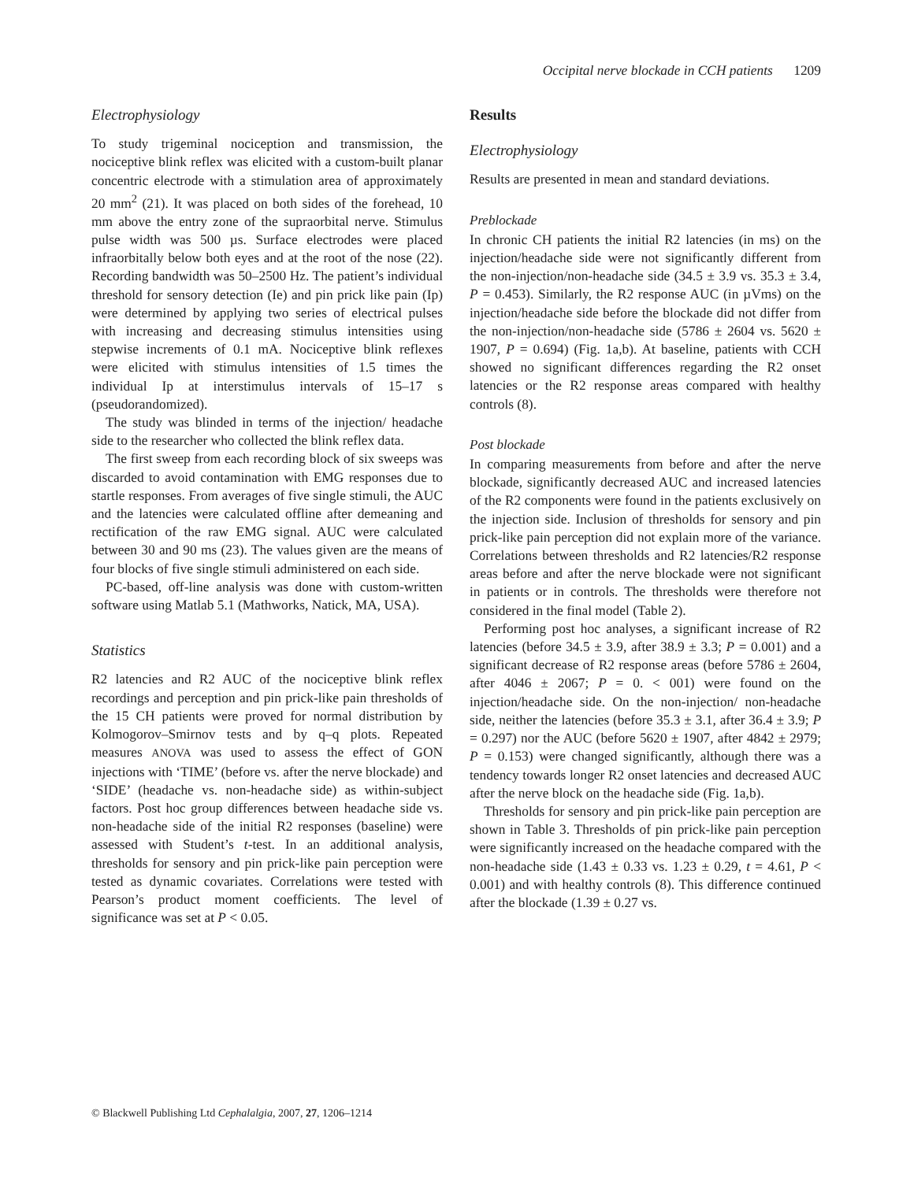Occipital nerve blockade in CCH patients 1209
Electrophysiology
To study trigeminal nociception and transmission, the nociceptive blink reflex was elicited with a custom-built planar concentric electrode with a stimulation area of approximately 20 mm<sup>2</sup> (21). It was placed on both sides of the forehead, 10 mm above the entry zone of the supraorbital nerve. Stimulus pulse width was 500 µs. Surface electrodes were placed infraorbitally below both eyes and at the root of the nose (22). Recording bandwidth was 50–2500 Hz. The patient’s individual threshold for sensory detection (Ie) and pin prick like pain (Ip) were determined by applying two series of electrical pulses with increasing and decreasing stimulus intensities using stepwise increments of 0.1 mA. Nociceptive blink reflexes were elicited with stimulus intensities of 1.5 times the individual Ip at interstimulus intervals of 15–17 s (pseudorandomized).
The study was blinded in terms of the injection/ headache side to the researcher who collected the blink reflex data.
The first sweep from each recording block of six sweeps was discarded to avoid contamination with EMG responses due to startle responses. From averages of five single stimuli, the AUC and the latencies were calculated offline after demeaning and rectification of the raw EMG signal. AUC were calculated between 30 and 90 ms (23). The values given are the means of four blocks of five single stimuli administered on each side.
PC-based, off-line analysis was done with custom-written software using Matlab 5.1 (Mathworks, Natick, MA, USA).
Statistics
R2 latencies and R2 AUC of the nociceptive blink reflex recordings and perception and pin prick-like pain thresholds of the 15 CH patients were proved for normal distribution by Kolmogorov–Smirnov tests and by q–q plots. Repeated measures ANOVA was used to assess the effect of GON injections with ‘TIME’ (before vs. after the nerve blockade) and ‘SIDE’ (headache vs. non-headache side) as within-subject factors. Post hoc group differences between headache side vs. non-headache side of the initial R2 responses (baseline) were assessed with Student’s t-test. In an additional analysis, thresholds for sensory and pin prick-like pain perception were tested as dynamic covariates. Correlations were tested with Pearson’s product moment coefficients. The level of significance was set at P < 0.05.
Results
Electrophysiology
Results are presented in mean and standard deviations.
Preblockade
In chronic CH patients the initial R2 latencies (in ms) on the injection/headache side were not significantly different from the non-injection/non-headache side (34.5 ± 3.9 vs. 35.3 ± 3.4, P = 0.453). Similarly, the R2 response AUC (in µVms) on the injection/headache side before the blockade did not differ from the non-injection/non-headache side (5786 ± 2604 vs. 5620 ± 1907, P = 0.694) (Fig. 1a,b). At baseline, patients with CCH showed no significant differences regarding the R2 onset latencies or the R2 response areas compared with healthy controls (8).
Post blockade
In comparing measurements from before and after the nerve blockade, significantly decreased AUC and increased latencies of the R2 components were found in the patients exclusively on the injection side. Inclusion of thresholds for sensory and pin prick-like pain perception did not explain more of the variance. Correlations between thresholds and R2 latencies/R2 response areas before and after the nerve blockade were not significant in patients or in controls. The thresholds were therefore not considered in the final model (Table 2).
Performing post hoc analyses, a significant increase of R2 latencies (before 34.5 ± 3.9, after 38.9 ± 3.3; P = 0.001) and a significant decrease of R2 response areas (before 5786 ± 2604, after 4046 ± 2067; P = 0. < 001) were found on the injection/headache side. On the non-injection/ non-headache side, neither the latencies (before 35.3 ± 3.1, after 36.4 ± 3.9; P = 0.297) nor the AUC (before 5620 ± 1907, after 4842 ± 2979; P = 0.153) were changed significantly, although there was a tendency towards longer R2 onset latencies and decreased AUC after the nerve block on the headache side (Fig. 1a,b).
Thresholds for sensory and pin prick-like pain perception are shown in Table 3. Thresholds of pin prick-like pain perception were significantly increased on the headache compared with the non-headache side (1.43 ± 0.33 vs. 1.23 ± 0.29, t = 4.61, P < 0.001) and with healthy controls (8). This difference continued after the blockade (1.39 ± 0.27 vs.
© Blackwell Publishing Ltd Cephalalgia, 2007, 27, 1206–1214